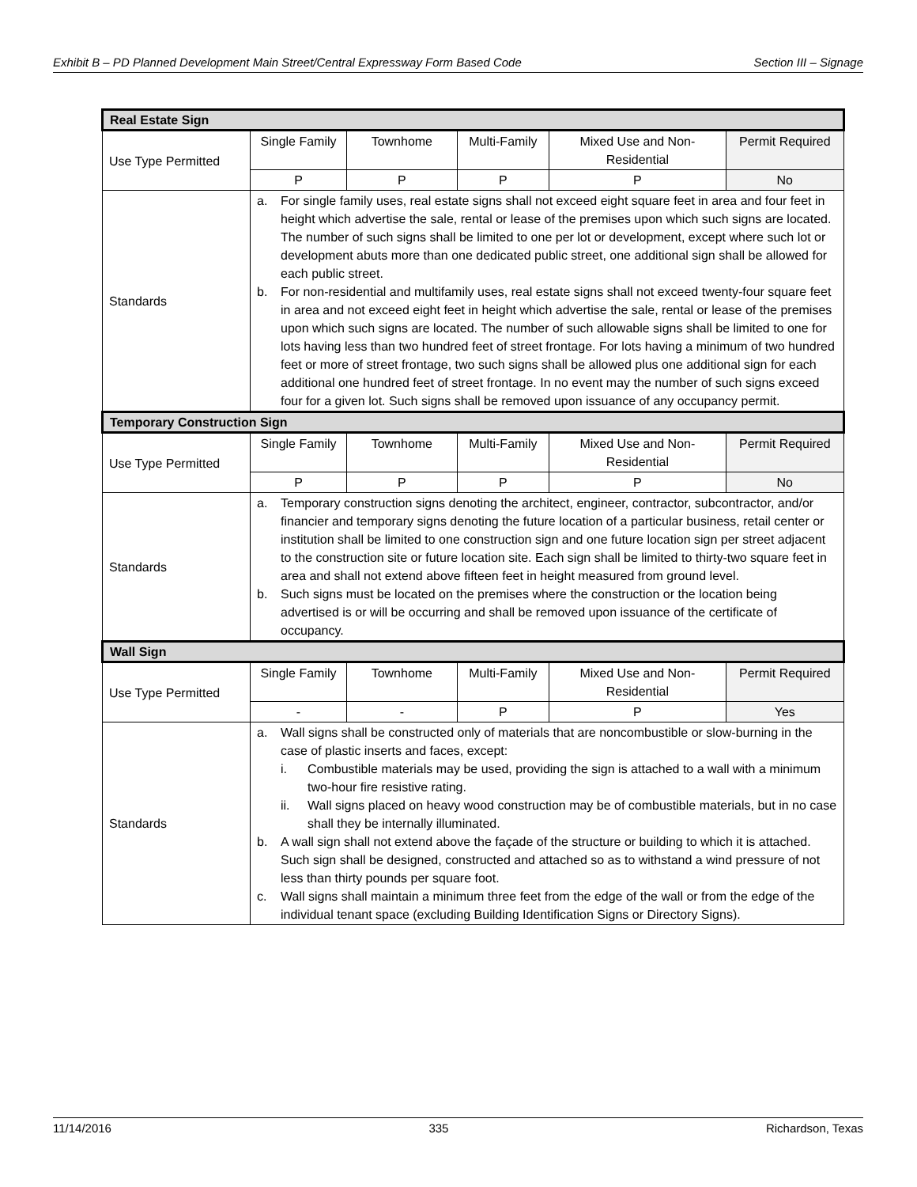Exhibit B – PD Planned Development Main Street/Central Expressway Form Based Code Section III – Signage
| Real Estate Sign | | | | | |
| Use Type Permitted | Single Family | Townhome | Multi-Family | Mixed Use and Non-Residential | Permit Required |
| | P | P | P | P | No |
| Standards | a. For single family uses, real estate signs shall not exceed eight square feet in area and four feet in height which advertise the sale, rental or lease of the premises upon which such signs are located. The number of such signs shall be limited to one per lot or development, except where such lot or development abuts more than one dedicated public street, one additional sign shall be allowed for each public street. b. For non-residential and multifamily uses, real estate signs shall not exceed twenty-four square feet in area and not exceed eight feet in height which advertise the sale, rental or lease of the premises upon which such signs are located. The number of such allowable signs shall be limited to one for lots having less than two hundred feet of street frontage. For lots having a minimum of two hundred feet or more of street frontage, two such signs shall be allowed plus one additional sign for each additional one hundred feet of street frontage. In no event may the number of such signs exceed four for a given lot. Such signs shall be removed upon issuance of any occupancy permit. | | | | |
| Temporary Construction Sign | | | | | |
| Use Type Permitted | Single Family | Townhome | Multi-Family | Mixed Use and Non-Residential | Permit Required |
| | P | P | P | P | No |
| Standards | a. Temporary construction signs denoting the architect, engineer, contractor, subcontractor, and/or financier and temporary signs denoting the future location of a particular business, retail center or institution shall be limited to one construction sign and one future location sign per street adjacent to the construction site or future location site. Each sign shall be limited to thirty-two square feet in area and shall not extend above fifteen feet in height measured from ground level. b. Such signs must be located on the premises where the construction or the location being advertised is or will be occurring and shall be removed upon issuance of the certificate of occupancy. | | | | |
| Wall Sign | | | | | |
| Use Type Permitted | Single Family | Townhome | Multi-Family | Mixed Use and Non-Residential | Permit Required |
| | - | - | P | P | Yes |
| Standards | a. Wall signs shall be constructed only of materials that are noncombustible or slow-burning in the case of plastic inserts and faces, except: i. Combustible materials may be used, providing the sign is attached to a wall with a minimum two-hour fire resistive rating. ii. Wall signs placed on heavy wood construction may be of combustible materials, but in no case shall they be internally illuminated. b. A wall sign shall not extend above the façade of the structure or building to which it is attached. Such sign shall be designed, constructed and attached so as to withstand a wind pressure of not less than thirty pounds per square foot. c. Wall signs shall maintain a minimum three feet from the edge of the wall or from the edge of the individual tenant space (excluding Building Identification Signs or Directory Signs). | | | | |
11/14/2016 335 Richardson, Texas